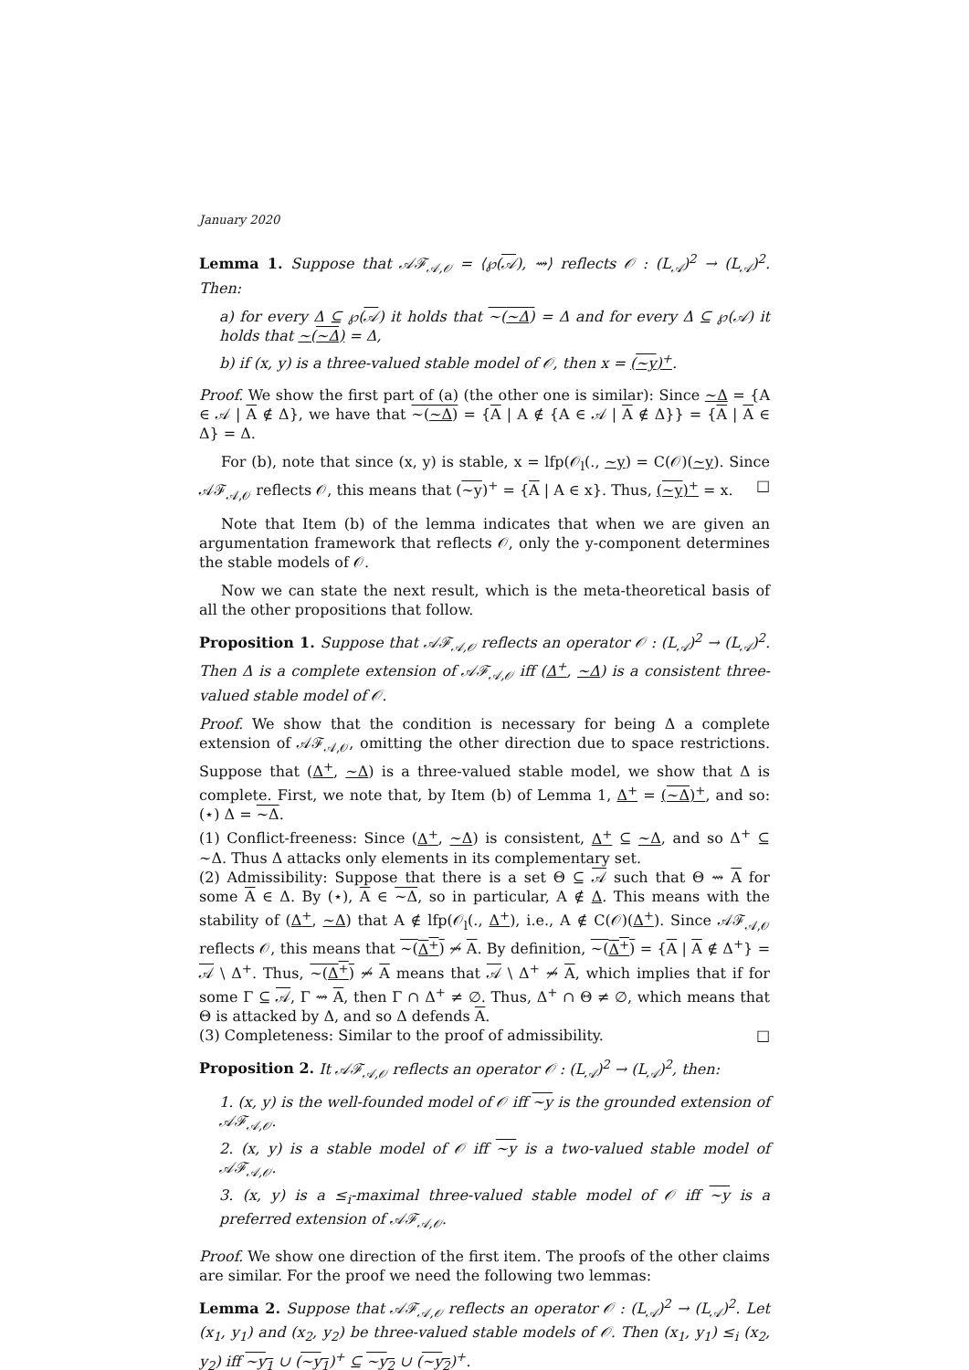January 2020
Lemma 1. Suppose that 𝒜ℱ<sub>𝒜,𝒪</sub> = ⟨℘(𝒜), ⇝⟩ reflects 𝒪 : (L<sub>𝒜</sub>)<sup>2</sup> → (L<sub>𝒜</sub>)<sup>2</sup>. Then:
a) for every Δ ⊆ ℘(𝒜) it holds that ∼(∼Δ) = Δ and for every Δ ⊆ ℘(𝒜) it holds that ∼(∼Δ) = Δ,
b) if (x, y) is a three-valued stable model of 𝒪, then x = (∼y)<sup>+</sup>.
Proof. We show the first part of (a) (the other one is similar): Since ∼Δ = {A ∈ 𝒜 | A ∉ Δ}, we have that ∼(∼Δ) = {A | A ∉ {A ∈ 𝒜 | A ∉ Δ}} = {A | A ∈ Δ} = Δ.
For (b), note that since (x, y) is stable, x = lfp(𝒪<sub>l</sub>(., ∼y) = C(𝒪)(∼y). Since 𝒜ℱ<sub>𝒜,𝒪</sub> reflects 𝒪, this means that (∼y)<sup>+</sup> = {A | A ∈ x}. Thus, (∼y)<sup>+</sup> = x. □
Note that Item (b) of the lemma indicates that when we are given an argumentation framework that reflects 𝒪, only the y-component determines the stable models of 𝒪.
Now we can state the next result, which is the meta-theoretical basis of all the other propositions that follow.
Proposition 1. Suppose that 𝒜ℱ<sub>𝒜,𝒪</sub> reflects an operator 𝒪 : (L<sub>𝒜</sub>)<sup>2</sup> → (L<sub>𝒜</sub>)<sup>2</sup>. Then Δ is a complete extension of 𝒜ℱ<sub>𝒜,𝒪</sub> iff (Δ<sup>+</sup>, ∼Δ) is a consistent three-valued stable model of 𝒪.
Proof. We show that the condition is necessary for being Δ a complete extension of 𝒜ℱ<sub>𝒜,𝒪</sub>, omitting the other direction due to space restrictions. Suppose that (Δ<sup>+</sup>, ∼Δ) is a three-valued stable model, we show that Δ is complete. First, we note that, by Item (b) of Lemma 1, Δ<sup>+</sup> = (∼Δ)<sup>+</sup>, and so: (⋆) Δ = ∼Δ.
(1) Conflict-freeness: Since (Δ<sup>+</sup>, ∼Δ) is consistent, Δ<sup>+</sup> ⊆ ∼Δ, and so Δ<sup>+</sup> ⊆ ∼Δ. Thus Δ attacks only elements in its complementary set.
(2) Admissibility: Suppose that there is a set Θ ⊆ 𝒜 such that Θ ⇝ A for some A ∈ Δ. By (⋆), A ∈ ∼Δ, so in particular, A ∉ Δ. This means with the stability of (Δ<sup>+</sup>, ∼Δ) that A ∉ lfp(𝒪<sub>l</sub>(., Δ<sup>+</sup>), i.e., A ∉ C(𝒪)(Δ<sup>+</sup>). Since 𝒜ℱ<sub>𝒜,𝒪</sub> reflects 𝒪, this means that ∼(Δ<sup>+</sup>) ⇝̸ A. By definition, ∼(Δ<sup>+</sup>) = {A | A ∉ Δ<sup>+</sup>} = 𝒜 \ Δ<sup>+</sup>. Thus, ∼(Δ<sup>+</sup>) ⇝̸ A means that 𝒜 \ Δ<sup>+</sup> ⇝̸ A, which implies that if for some Γ ⊆ 𝒜, Γ ⇝ A, then Γ ∩ Δ<sup>+</sup> ≠ ∅. Thus, Δ<sup>+</sup> ∩ Θ ≠ ∅, which means that Θ is attacked by Δ, and so Δ defends A.
(3) Completeness: Similar to the proof of admissibility. □
Proposition 2. It 𝒜ℱ<sub>𝒜,𝒪</sub> reflects an operator 𝒪 : (L<sub>𝒜</sub>)<sup>2</sup> → (L<sub>𝒜</sub>)<sup>2</sup>, then:
1. (x, y) is the well-founded model of 𝒪 iff ∼y is the grounded extension of 𝒜ℱ<sub>𝒜,𝒪</sub>.
2. (x, y) is a stable model of 𝒪 iff ∼y is a two-valued stable model of 𝒜ℱ<sub>𝒜,𝒪</sub>.
3. (x, y) is a ≤<sub>i</sub>-maximal three-valued stable model of 𝒪 iff ∼y is a preferred extension of 𝒜ℱ<sub>𝒜,𝒪</sub>.
Proof. We show one direction of the first item. The proofs of the other claims are similar. For the proof we need the following two lemmas:
Lemma 2. Suppose that 𝒜ℱ<sub>𝒜,𝒪</sub> reflects an operator 𝒪 : (L<sub>𝒜</sub>)<sup>2</sup> → (L<sub>𝒜</sub>)<sup>2</sup>. Let (x<sub>1</sub>, y<sub>1</sub>) and (x<sub>2</sub>, y<sub>2</sub>) be three-valued stable models of 𝒪. Then (x<sub>1</sub>, y<sub>1</sub>) ≤<sub>i</sub> (x<sub>2</sub>, y<sub>2</sub>) iff ∼y<sub>1</sub> ∪ (∼y<sub>1</sub>)<sup>+</sup> ⊆ ∼y<sub>2</sub> ∪ (∼y<sub>2</sub>)<sup>+</sup>.